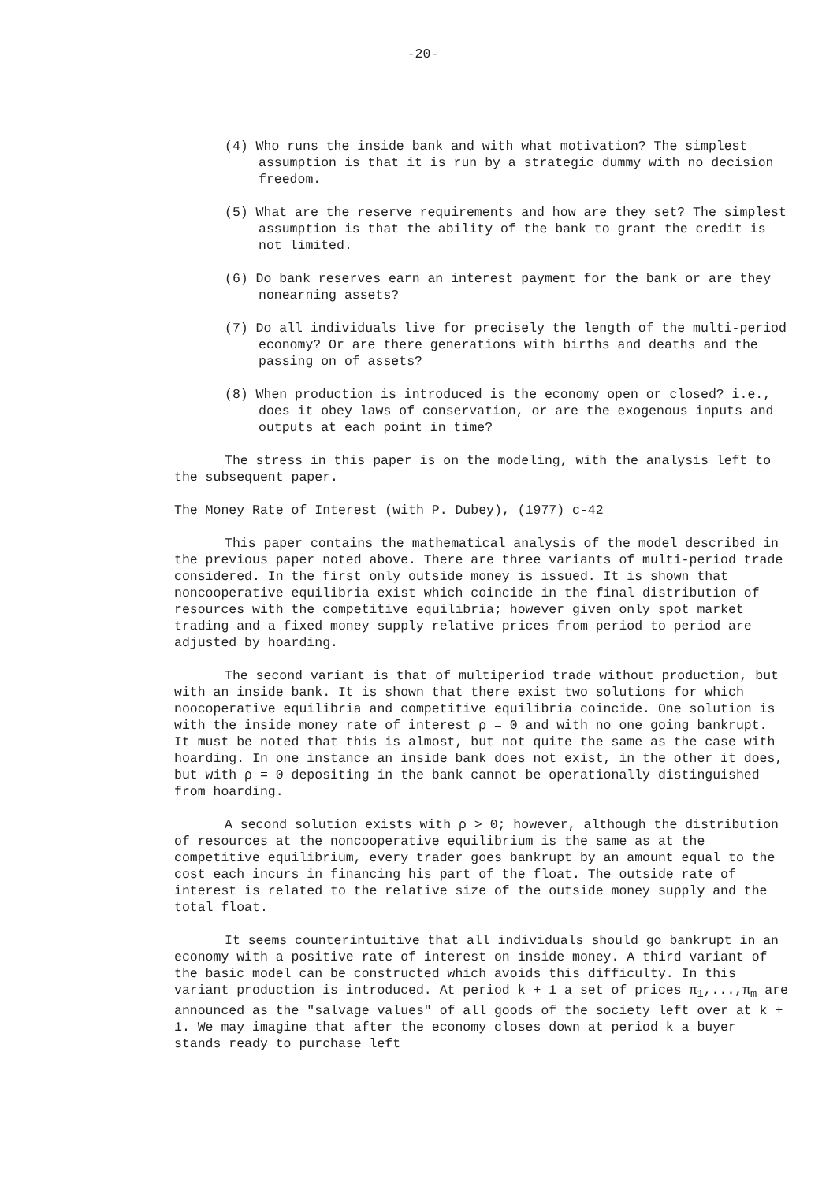-20-
(4) Who runs the inside bank and with what motivation? The simplest assumption is that it is run by a strategic dummy with no decision freedom.
(5) What are the reserve requirements and how are they set? The simplest assumption is that the ability of the bank to grant the credit is not limited.
(6) Do bank reserves earn an interest payment for the bank or are they nonearning assets?
(7) Do all individuals live for precisely the length of the multi-period economy? Or are there generations with births and deaths and the passing on of assets?
(8) When production is introduced is the economy open or closed? i.e., does it obey laws of conservation, or are the exogenous inputs and outputs at each point in time?
The stress in this paper is on the modeling, with the analysis left to the subsequent paper.
The Money Rate of Interest (with P. Dubey), (1977) c-42
This paper contains the mathematical analysis of the model described in the previous paper noted above. There are three variants of multi-period trade considered. In the first only outside money is issued. It is shown that noncooperative equilibria exist which coincide in the final distribution of resources with the competitive equilibria; however given only spot market trading and a fixed money supply relative prices from period to period are adjusted by hoarding.
The second variant is that of multiperiod trade without production, but with an inside bank. It is shown that there exist two solutions for which noocoperative equilibria and competitive equilibria coincide. One solution is with the inside money rate of interest ρ = 0 and with no one going bankrupt. It must be noted that this is almost, but not quite the same as the case with hoarding. In one instance an inside bank does not exist, in the other it does, but with ρ = 0 depositing in the bank cannot be operationally distinguished from hoarding.
A second solution exists with ρ > 0; however, although the distribution of resources at the noncooperative equilibrium is the same as at the competitive equilibrium, every trader goes bankrupt by an amount equal to the cost each incurs in financing his part of the float. The outside rate of interest is related to the relative size of the outside money supply and the total float.
It seems counterintuitive that all individuals should go bankrupt in an economy with a positive rate of interest on inside money. A third variant of the basic model can be constructed which avoids this difficulty. In this variant production is introduced. At period k + 1 a set of prices π<sub>1</sub>,...,π<sub>m</sub> are announced as the "salvage values" of all goods of the society left over at k + 1. We may imagine that after the economy closes down at period k a buyer stands ready to purchase left